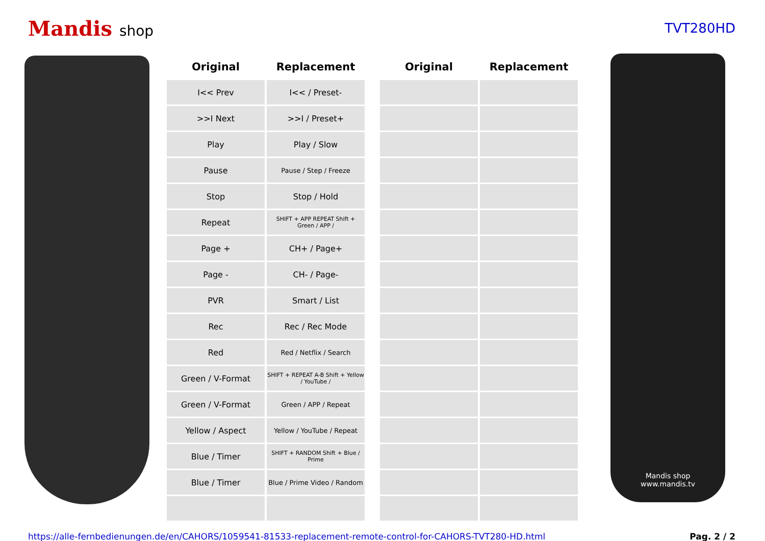Mandis shop TVT280HD
| Original | Replacement | | Original | Replacement |
| --- | --- | --- | --- | --- |
| I<< Prev | I<< / Preset- | | | |
| >>I Next | >>I / Preset+ | | | |
| Play | Play / Slow | | | |
| Pause | Pause / Step / Freeze | | | |
| Stop | Stop / Hold | | | |
| Repeat | SHIFT + APP REPEAT Shift + Green / APP / | | | |
| Page + | CH+ / Page+ | | | |
| Page - | CH- / Page- | | | |
| PVR | Smart / List | | | |
| Rec | Rec / Rec Mode | | | |
| Red | Red / Netflix / Search | | | |
| Green / V-Format | SHIFT + REPEAT A-B Shift + Yellow / YouTube / | | | |
| Green / V-Format | Green / APP / Repeat | | | |
| Yellow / Aspect | Yellow / YouTube / Repeat | | | |
| Blue / Timer | SHIFT + RANDOM Shift + Blue / Prime | | | |
| Blue / Timer | Blue / Prime Video / Random | | | |
Mandis shop
www.mandis.tv
https://alle-fernbedienungen.de/en/CAHORS/1059541-81533-replacement-remote-control-for-CAHORS-TVT280-HD.html Pag. 2 / 2